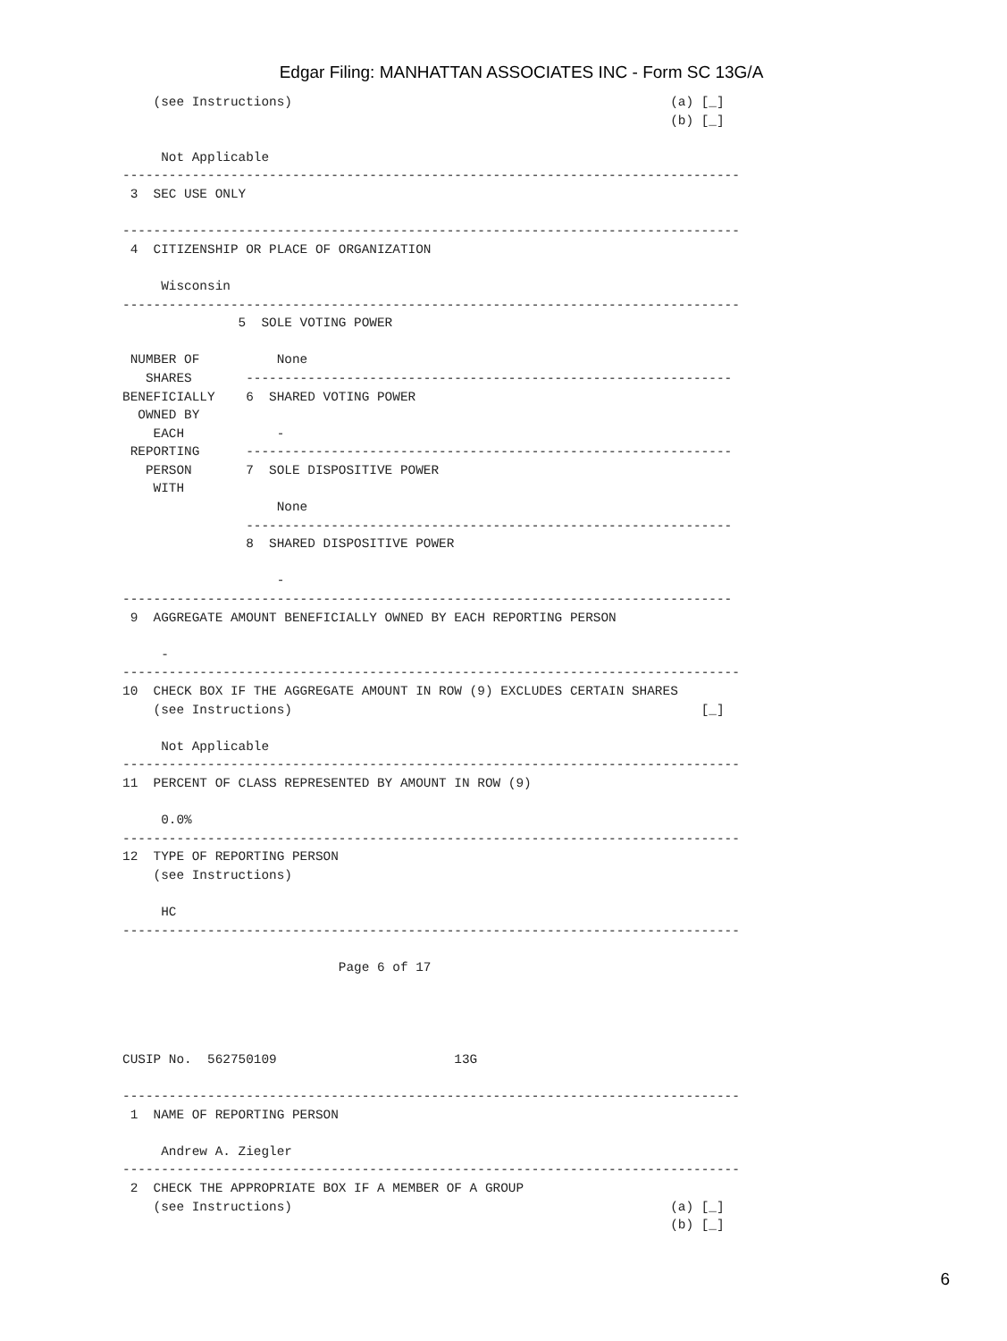Edgar Filing: MANHATTAN ASSOCIATES INC - Form SC 13G/A
    (see Instructions)                                                 (a) [_]
                                                                       (b) [_]

     Not Applicable
--------------------------------------------------------------------------------
 3  SEC USE ONLY

--------------------------------------------------------------------------------
 4  CITIZENSHIP OR PLACE OF ORGANIZATION

     Wisconsin
--------------------------------------------------------------------------------
               5  SOLE VOTING POWER

 NUMBER OF          None
   SHARES       ---------------------------------------------------------------
BENEFICIALLY    6  SHARED VOTING POWER
  OWNED BY
    EACH            -
 REPORTING      ---------------------------------------------------------------
   PERSON       7  SOLE DISPOSITIVE POWER
    WITH
                    None
                ---------------------------------------------------------------
                8  SHARED DISPOSITIVE POWER

                    -
-------------------------------------------------------------------------------
 9  AGGREGATE AMOUNT BENEFICIALLY OWNED BY EACH REPORTING PERSON

     -
--------------------------------------------------------------------------------
10  CHECK BOX IF THE AGGREGATE AMOUNT IN ROW (9) EXCLUDES CERTAIN SHARES
    (see Instructions)                                                     [_]

     Not Applicable
--------------------------------------------------------------------------------
11  PERCENT OF CLASS REPRESENTED BY AMOUNT IN ROW (9)

     0.0%
--------------------------------------------------------------------------------
12  TYPE OF REPORTING PERSON
    (see Instructions)

     HC
--------------------------------------------------------------------------------

                            Page 6 of 17




CUSIP No.  562750109                       13G

--------------------------------------------------------------------------------
 1  NAME OF REPORTING PERSON

     Andrew A. Ziegler
--------------------------------------------------------------------------------
 2  CHECK THE APPROPRIATE BOX IF A MEMBER OF A GROUP
    (see Instructions)                                                 (a) [_]
                                                                       (b) [_]
6